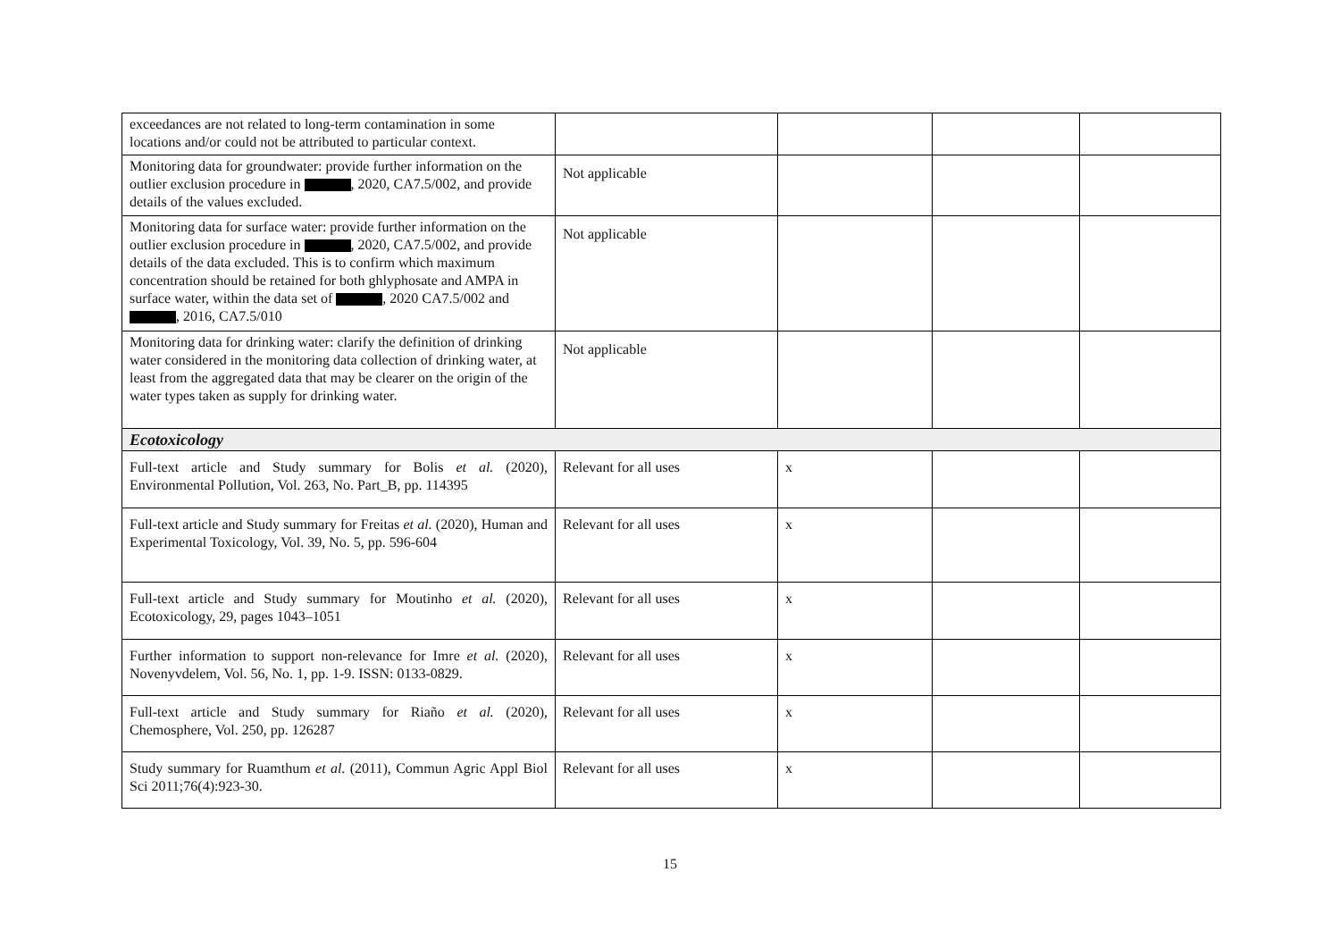| exceedances are not related to long-term contamination in some locations and/or could not be attributed to particular context. | | | | |
| Monitoring data for groundwater: provide further information on the outlier exclusion procedure in , 2020, CA7.5/002, and provide details of the values excluded. | Not applicable | | | |
| Monitoring data for surface water: provide further information on the outlier exclusion procedure in , 2020, CA7.5/002, and provide details of the data excluded. This is to confirm which maximum concentration should be retained for both ghlyphosate and AMPA in surface water, within the data set of , 2020 CA7.5/002 and , 2016, CA7.5/010 | Not applicable | | | |
| Monitoring data for drinking water: clarify the definition of drinking water considered in the monitoring data collection of drinking water, at least from the aggregated data that may be clearer on the origin of the water types taken as supply for drinking water. | Not applicable | | | |
| Ecotoxicology | | | | |
| Full-text article and Study summary for Bolis et al. (2020), Environmental Pollution, Vol. 263, No. Part_B, pp. 114395 | Relevant for all uses | x | | |
| Full-text article and Study summary for Freitas et al. (2020), Human and Experimental Toxicology, Vol. 39, No. 5, pp. 596-604 | Relevant for all uses | x | | |
| Full-text article and Study summary for Moutinho et al. (2020), Ecotoxicology, 29, pages 1043–1051 | Relevant for all uses | x | | |
| Further information to support non-relevance for Imre et al. (2020), Novenyvdelem, Vol. 56, No. 1, pp. 1-9. ISSN: 0133-0829. | Relevant for all uses | x | | |
| Full-text article and Study summary for Riaño et al. (2020), Chemosphere, Vol. 250, pp. 126287 | Relevant for all uses | x | | |
| Study summary for Ruamthum et al. (2011), Commun Agric Appl Biol Sci 2011;76(4):923-30. | Relevant for all uses | x | | |
15